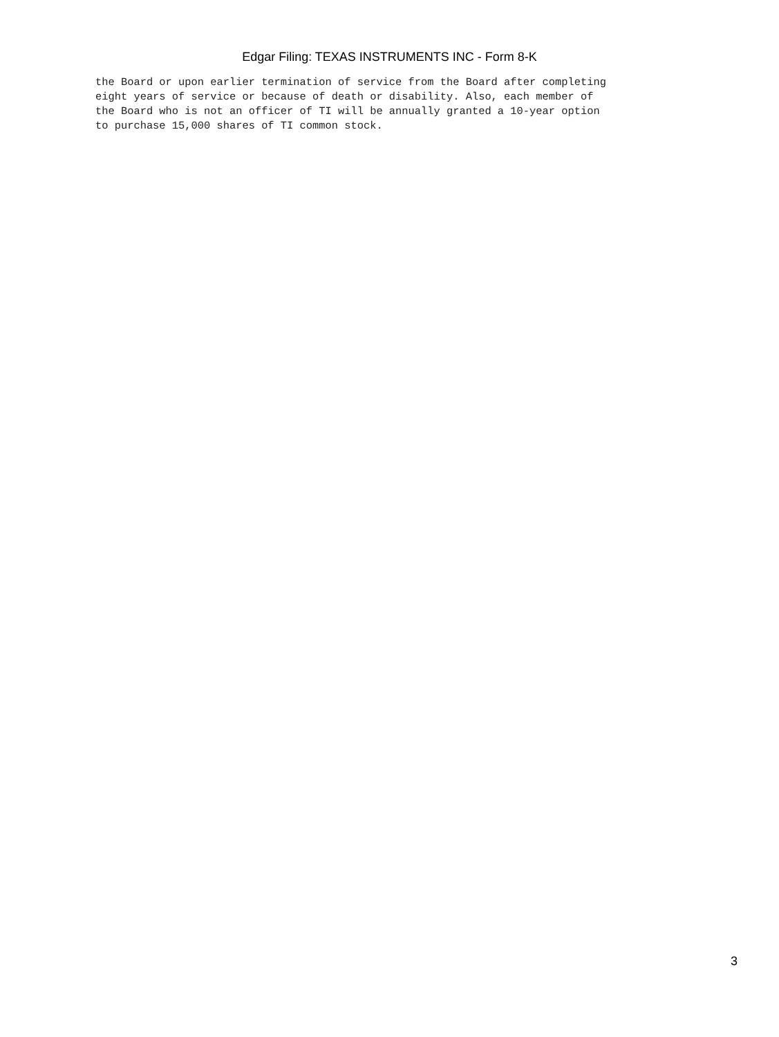Edgar Filing: TEXAS INSTRUMENTS INC - Form 8-K
the Board or upon earlier termination of service from the Board after completing
eight years of service or because of death or disability. Also, each member of
the Board who is not an officer of TI will be annually granted a 10-year option
to purchase 15,000 shares of TI common stock.
3